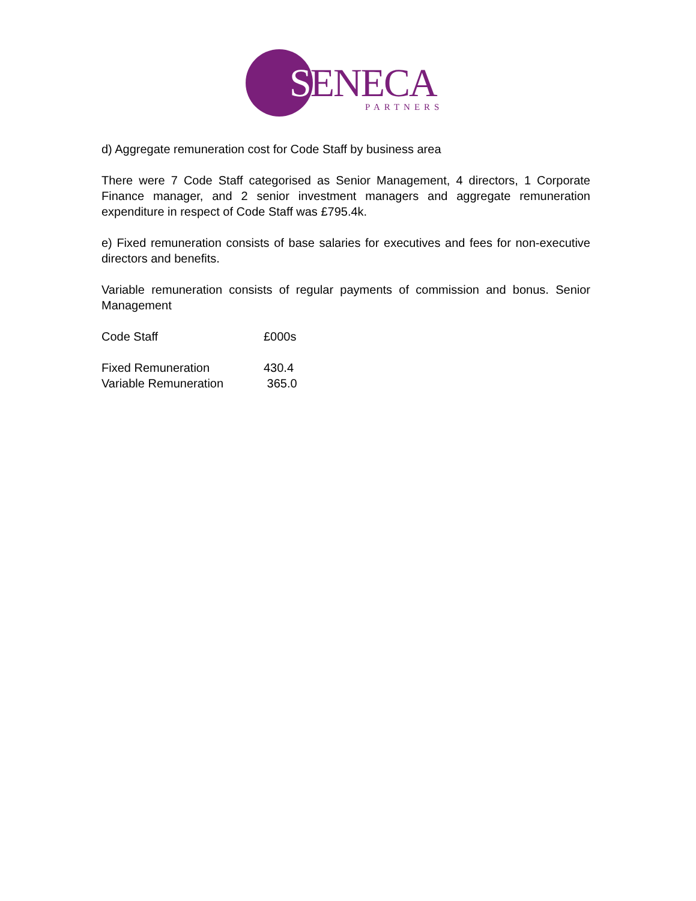SENECA PARTNERS
d) Aggregate remuneration cost for Code Staff by business area
There were 7 Code Staff categorised as Senior Management, 4 directors, 1 Corporate Finance manager, and 2 senior investment managers and aggregate remuneration expenditure in respect of Code Staff was £795.4k.
e) Fixed remuneration consists of base salaries for executives and fees for non-executive directors and benefits.
Variable remuneration consists of regular payments of commission and bonus. Senior Management
| Code Staff | £000s |
| Fixed Remuneration | 430.4 |
| Variable Remuneration | 365.0 |